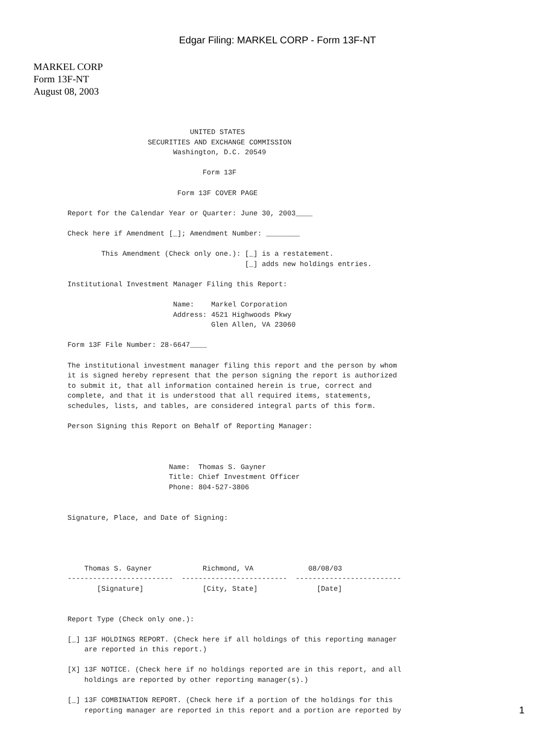Edgar Filing: MARKEL CORP - Form 13F-NT
MARKEL CORP
Form 13F-NT
August 08, 2003
                             UNITED STATES
                   SECURITIES AND EXCHANGE COMMISSION
                         Washington, D.C. 20549

                                Form 13F

                          Form 13F COVER PAGE

Report for the Calendar Year or Quarter: June 30, 2003____

Check here if Amendment [_]; Amendment Number: ________

        This Amendment (Check only one.): [_] is a restatement.
                                          [_] adds new holdings entries.

Institutional Investment Manager Filing this Report:

                         Name:    Markel Corporation
                         Address: 4521 Highwoods Pkwy
                                  Glen Allen, VA 23060

Form 13F File Number: 28-6647____

The institutional investment manager filing this report and the person by whom
it is signed hereby represent that the person signing the report is authorized
to submit it, that all information contained herein is true, correct and
complete, and that it is understood that all required items, statements,
schedules, lists, and tables, are considered integral parts of this form.

Person Signing this Report on Behalf of Reporting Manager:



                        Name:  Thomas S. Gayner
                        Title: Chief Investment Officer
                        Phone: 804-527-3806


Signature, Place, and Date of Signing:




    Thomas S. Gayner            Richmond, VA             08/08/03
-------------------------  -------------------------  -------------------------
       [Signature]              [City, State]              [Date]


Report Type (Check only one.):

[_] 13F HOLDINGS REPORT. (Check here if all holdings of this reporting manager
    are reported in this report.)

[X] 13F NOTICE. (Check here if no holdings reported are in this report, and all
    holdings are reported by other reporting manager(s).)

[_] 13F COMBINATION REPORT. (Check here if a portion of the holdings for this
    reporting manager are reported in this report and a portion are reported by
1